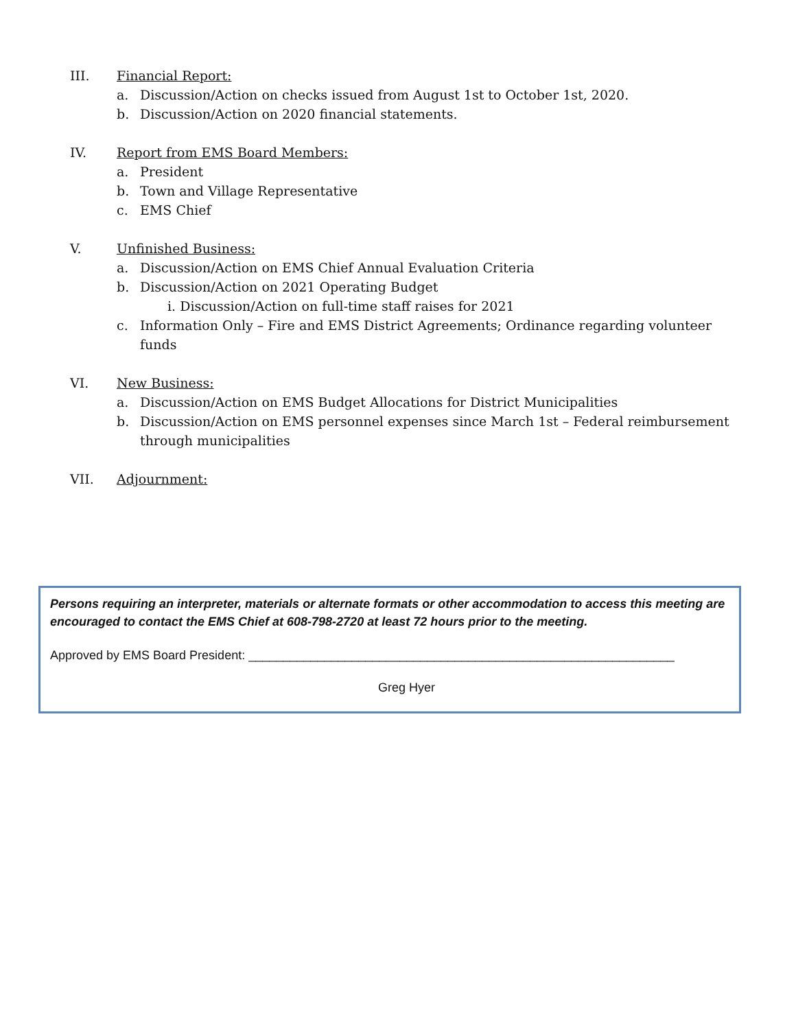III. Financial Report:
a. Discussion/Action on checks issued from August 1st to October 1st, 2020.
b. Discussion/Action on 2020 financial statements.
IV. Report from EMS Board Members:
a. President
b. Town and Village Representative
c. EMS Chief
V. Unfinished Business:
a. Discussion/Action on EMS Chief Annual Evaluation Criteria
b. Discussion/Action on 2021 Operating Budget
i. Discussion/Action on full-time staff raises for 2021
c. Information Only – Fire and EMS District Agreements; Ordinance regarding volunteer funds
VI. New Business:
a. Discussion/Action on EMS Budget Allocations for District Municipalities
b. Discussion/Action on EMS personnel expenses since March 1st – Federal reimbursement through municipalities
VII. Adjournment:
Persons requiring an interpreter, materials or alternate formats or other accommodation to access this meeting are encouraged to contact the EMS Chief at 608-798-2720 at least 72 hours prior to the meeting.
Approved by EMS Board President: ______________________________________________________________
Greg Hyer